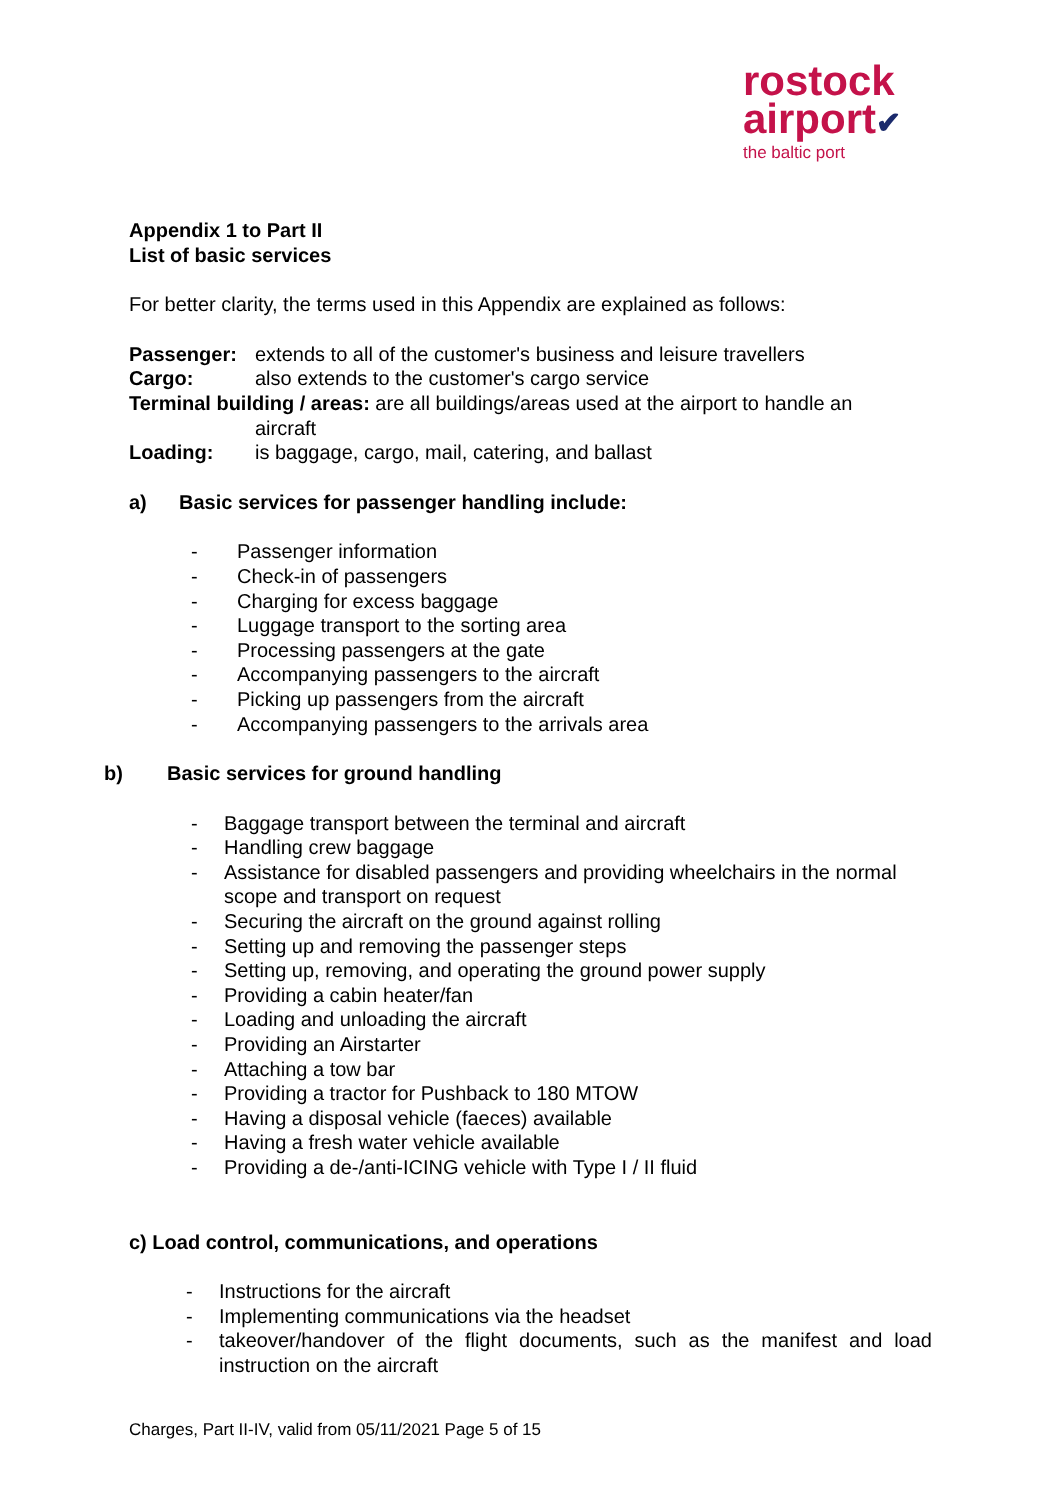rostock
airport✔
the baltic port
Appendix 1 to Part II
List of basic services
For better clarity, the terms used in this Appendix are explained as follows:
Passenger: extends to all of the customer's business and leisure travellers
Cargo: also extends to the customer's cargo service
Terminal building / areas: are all buildings/areas used at the airport to handle an
aircraft
Loading: is baggage, cargo, mail, catering, and ballast
a) Basic services for passenger handling include:
- Passenger information
- Check-in of passengers
- Charging for excess baggage
- Luggage transport to the sorting area
- Processing passengers at the gate
- Accompanying passengers to the aircraft
- Picking up passengers from the aircraft
- Accompanying passengers to the arrivals area
b) Basic services for ground handling
- Baggage transport between the terminal and aircraft
- Handling crew baggage
- Assistance for disabled passengers and providing wheelchairs in the normal scope and transport on request
- Securing the aircraft on the ground against rolling
- Setting up and removing the passenger steps
- Setting up, removing, and operating the ground power supply
- Providing a cabin heater/fan
- Loading and unloading the aircraft
- Providing an Airstarter
- Attaching a tow bar
- Providing a tractor for Pushback to 180 MTOW
- Having a disposal vehicle (faeces) available
- Having a fresh water vehicle available
- Providing a de-/anti-ICING vehicle with Type I / II fluid
c) Load control, communications, and operations
- Instructions for the aircraft
- Implementing communications via the headset
- takeover/handover of the flight documents, such as the manifest and load instruction on the aircraft
Charges, Part II-IV, valid from 05/11/2021 Page 5 of 15